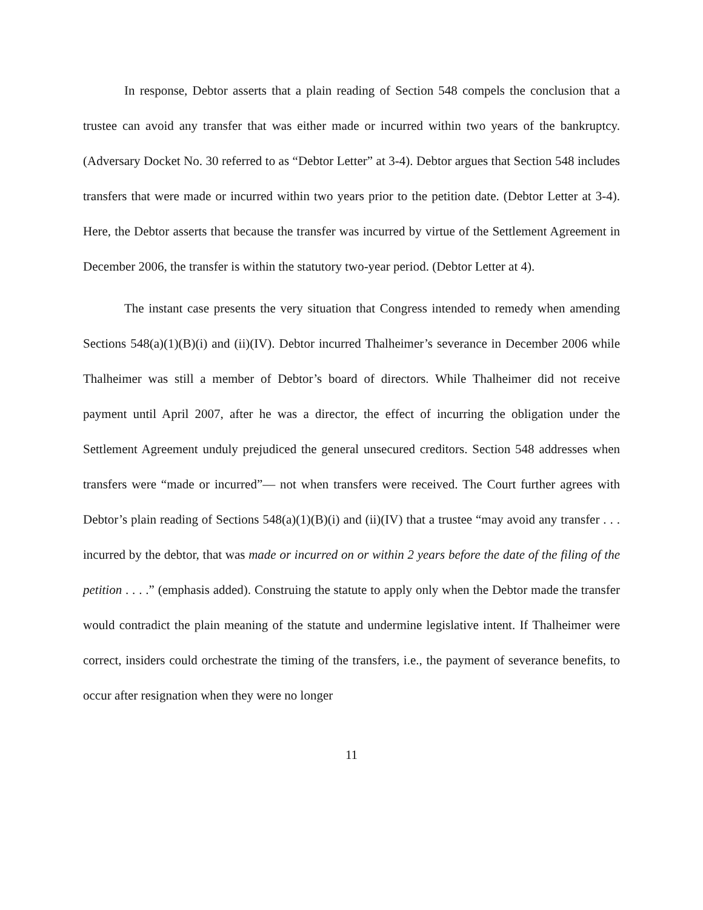In response, Debtor asserts that a plain reading of Section 548 compels the conclusion that a trustee can avoid any transfer that was either made or incurred within two years of the bankruptcy. (Adversary Docket No. 30 referred to as “Debtor Letter” at 3-4). Debtor argues that Section 548 includes transfers that were made or incurred within two years prior to the petition date. (Debtor Letter at 3-4). Here, the Debtor asserts that because the transfer was incurred by virtue of the Settlement Agreement in December 2006, the transfer is within the statutory two-year period. (Debtor Letter at 4).
The instant case presents the very situation that Congress intended to remedy when amending Sections 548(a)(1)(B)(i) and (ii)(IV). Debtor incurred Thalheimer’s severance in December 2006 while Thalheimer was still a member of Debtor’s board of directors. While Thalheimer did not receive payment until April 2007, after he was a director, the effect of incurring the obligation under the Settlement Agreement unduly prejudiced the general unsecured creditors. Section 548 addresses when transfers were “made or incurred”— not when transfers were received. The Court further agrees with Debtor’s plain reading of Sections 548(a)(1)(B)(i) and (ii)(IV) that a trustee “may avoid any transfer . . . incurred by the debtor, that was made or incurred on or within 2 years before the date of the filing of the petition . . . .” (emphasis added). Construing the statute to apply only when the Debtor made the transfer would contradict the plain meaning of the statute and undermine legislative intent. If Thalheimer were correct, insiders could orchestrate the timing of the transfers, i.e., the payment of severance benefits, to occur after resignation when they were no longer
11